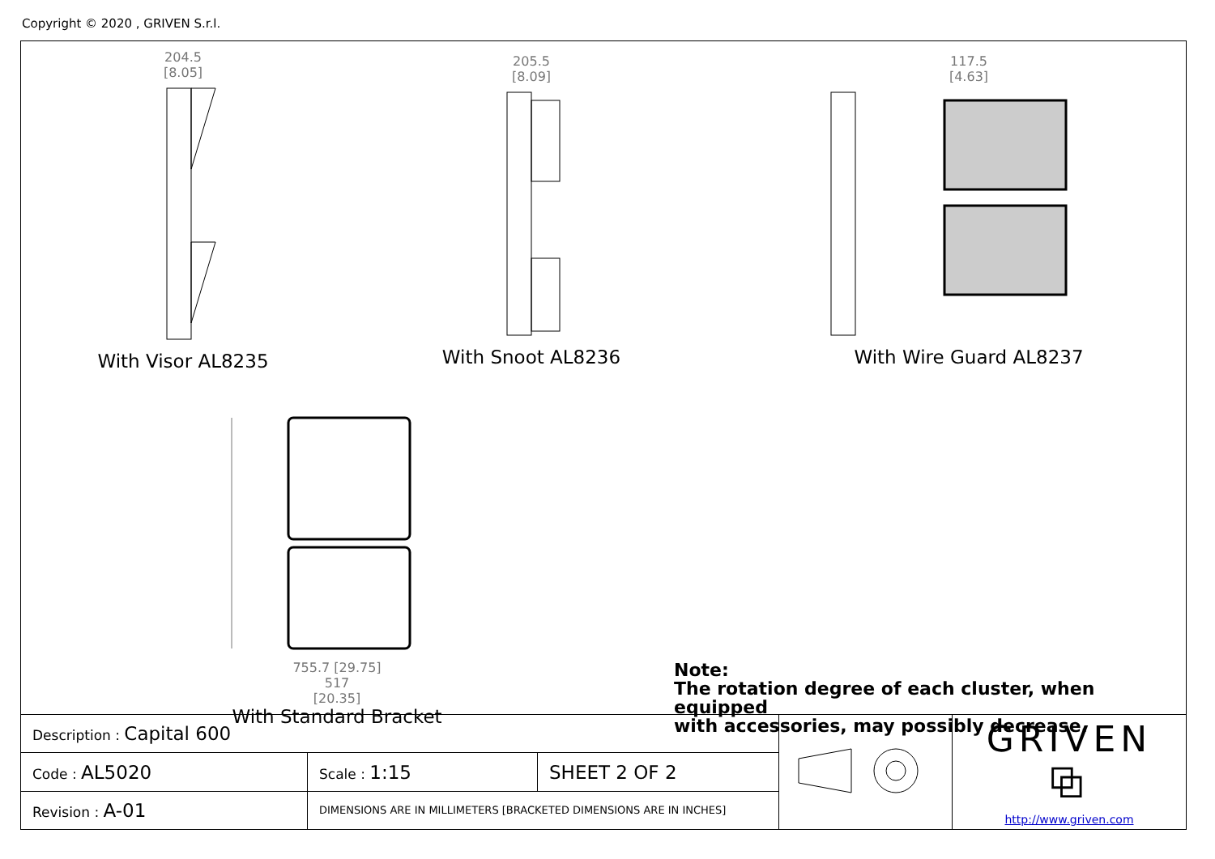Copyright © 2020 , GRIVEN S.r.l.
204.5
[8.05]
With Visor AL8235
205.5
[8.09]
With Snoot AL8236
117.5
[4.63]
With Wire Guard AL8237
755.7 [29.75]
517
[20.35]
With Standard Bracket
Note:
The rotation degree of each cluster, when equipped
with accessories, may possibly decrease.
| Description : Capital 600 | | | | GRIVEN ⧉ http://www.griven.com |
| Code : AL5020 | Scale : 1:15 | SHEET 2 OF 2 | | |
| Revision : A-01 | DIMENSIONS ARE IN MILLIMETERS [BRACKETED DIMENSIONS ARE IN INCHES] | | | |